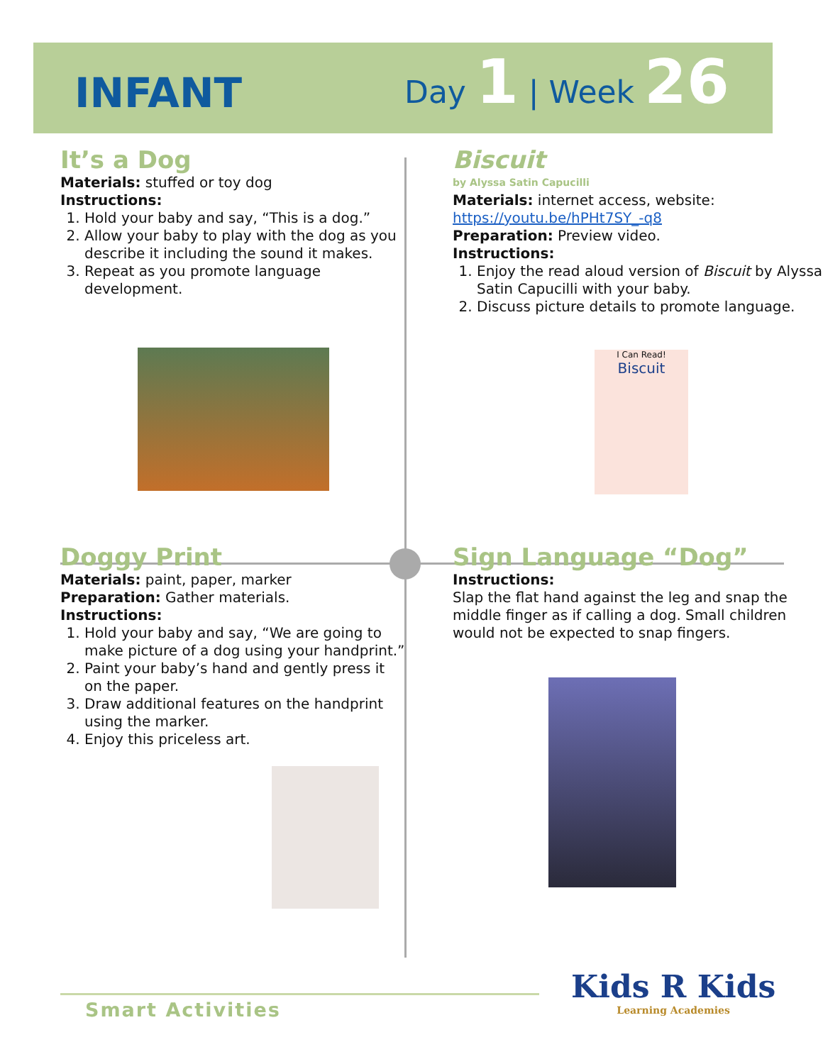INFANT
Day 1 | Week 26
It’s a Dog
Materials: stuffed or toy dog
Instructions:
1. Hold your baby and say, “This is a dog.”
2. Allow your baby to play with the dog as you describe it including the sound it makes.
3. Repeat as you promote language development.
Biscuit
by Alyssa Satin Capucilli
Materials: internet access, website:
https://youtu.be/hPHt7SY_-q8
Preparation: Preview video.
Instructions:
1. Enjoy the read aloud version of Biscuit by Alyssa Satin Capucilli with your baby.
2. Discuss picture details to promote language.
I Can Read!
Biscuit
Doggy Print
Materials: paint, paper, marker
Preparation: Gather materials.
Instructions:
1. Hold your baby and say, “We are going to make picture of a dog using your handprint.”
2. Paint your baby’s hand and gently press it on the paper.
3. Draw additional features on the handprint using the marker.
4. Enjoy this priceless art.
Sign Language “Dog”
Instructions:
Slap the flat hand against the leg and snap the middle finger as if calling a dog. Small children would not be expected to snap fingers.
Smart Activities
Kids R Kids
Learning Academies